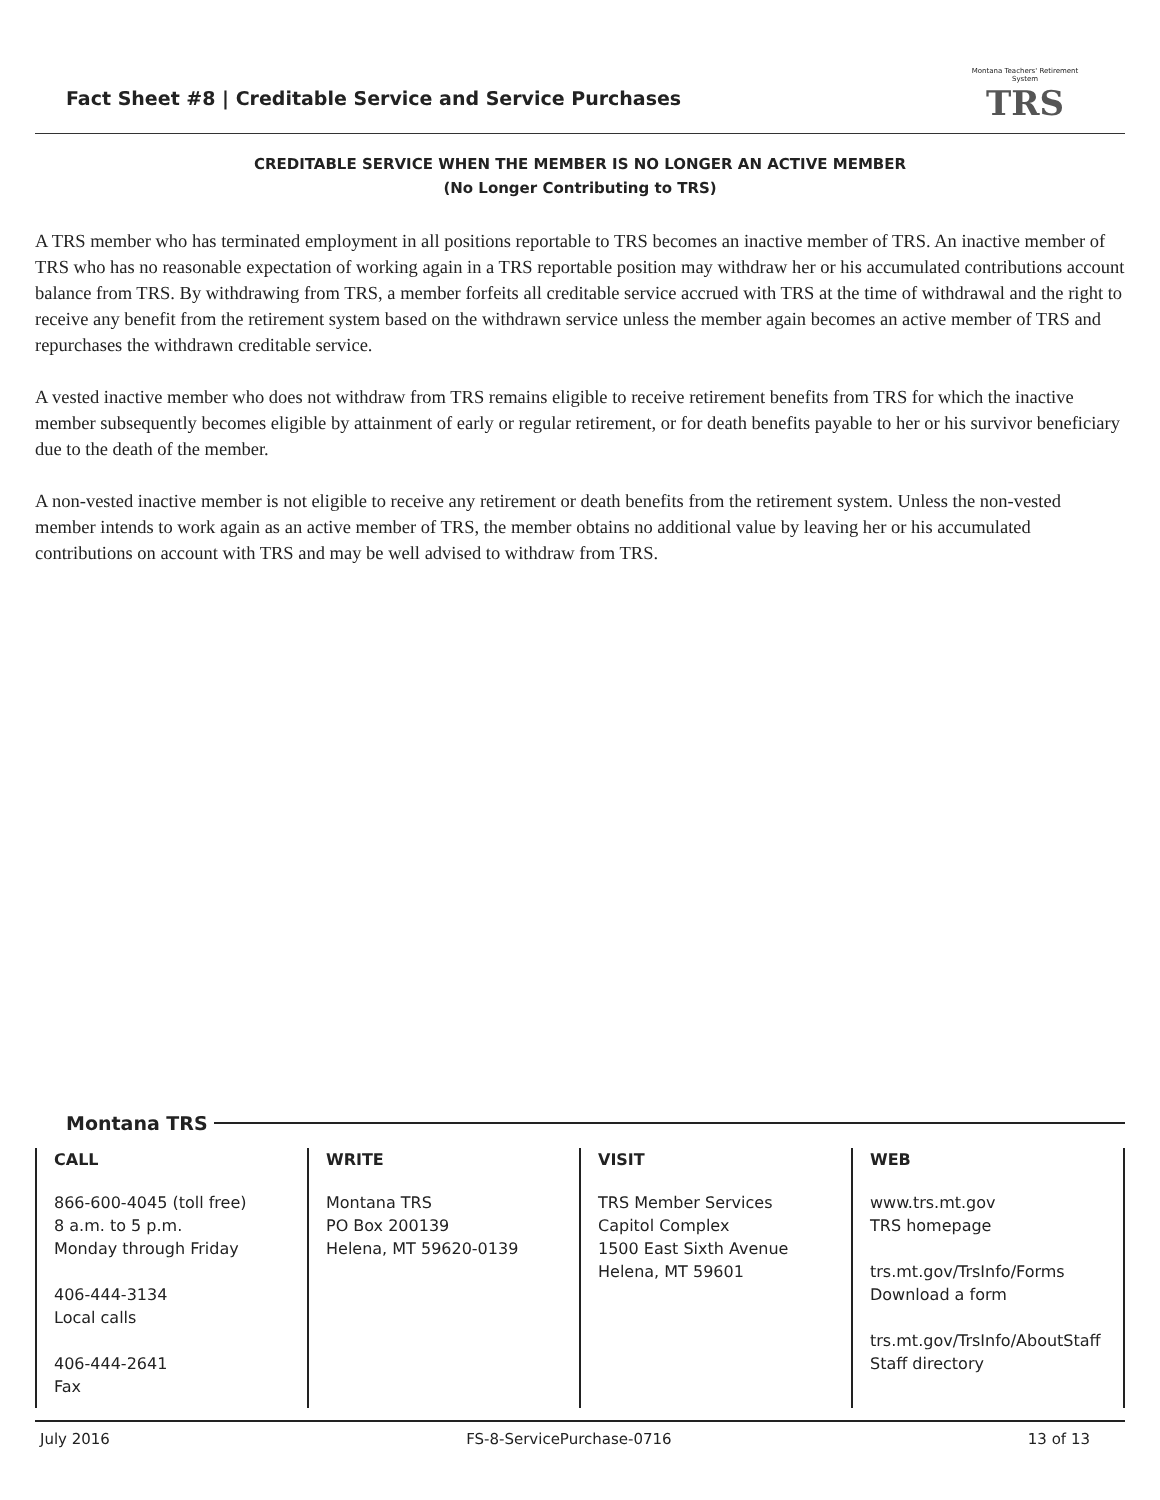Fact Sheet #8 | Creditable Service and Service Purchases
Montana Teachers' Retirement System
TRS
CREDITABLE SERVICE WHEN THE MEMBER IS NO LONGER AN ACTIVE MEMBER
(No Longer Contributing to TRS)
A TRS member who has terminated employment in all positions reportable to TRS becomes an inactive member of TRS. An inactive member of TRS who has no reasonable expectation of working again in a TRS reportable position may withdraw her or his accumulated contributions account balance from TRS. By withdrawing from TRS, a member forfeits all creditable service accrued with TRS at the time of withdrawal and the right to receive any benefit from the retirement system based on the withdrawn service unless the member again becomes an active member of TRS and repurchases the withdrawn creditable service.
A vested inactive member who does not withdraw from TRS remains eligible to receive retirement benefits from TRS for which the inactive member subsequently becomes eligible by attainment of early or regular retirement, or for death benefits payable to her or his survivor beneficiary due to the death of the member.
A non-vested inactive member is not eligible to receive any retirement or death benefits from the retirement system. Unless the non-vested member intends to work again as an active member of TRS, the member obtains no additional value by leaving her or his accumulated contributions on account with TRS and may be well advised to withdraw from TRS.
Montana TRS
CALL
866-600-4045 (toll free)
8 a.m. to 5 p.m.
Monday through Friday
406-444-3134
Local calls
406-444-2641
Fax
WRITE
Montana TRS
PO Box 200139
Helena, MT 59620-0139
VISIT
TRS Member Services
Capitol Complex
1500 East Sixth Avenue
Helena, MT 59601
WEB
www.trs.mt.gov
TRS homepage
trs.mt.gov/TrsInfo/Forms
Download a form
trs.mt.gov/TrsInfo/AboutStaff
Staff directory
July 2016 FS-8-ServicePurchase-0716 13 of 13